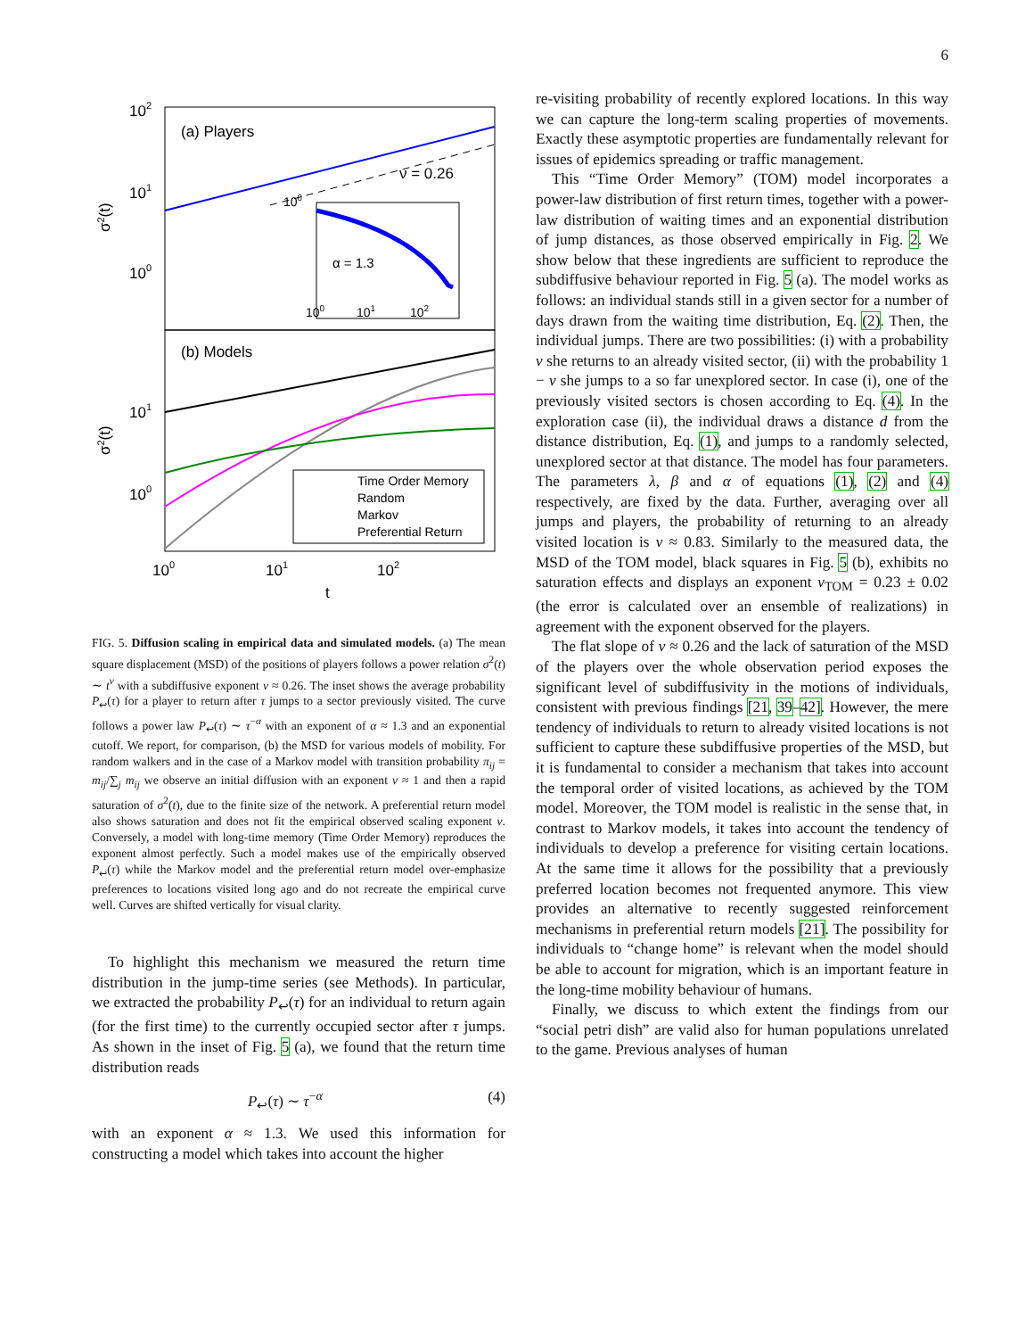6
102
101
100
(a) Players
ν = 0.26
100
α = 1.3
100
101
102
σ2(t)
(b) Models
101
100
σ2(t)
Time Order Memory
Random
Markov
Preferential Return
100
101
102
t
FIG. 5. Diffusion scaling in empirical data and simulated models. (a) The mean square displacement (MSD) of the positions of players follows a power relation σ<sup>2</sup>(t) ∼ t<sup>ν</sup> with a subdiffusive exponent ν ≈ 0.26. The inset shows the average probability P<sub>↩</sub>(τ) for a player to return after τ jumps to a sector previously visited. The curve follows a power law P<sub>↩</sub>(τ) ∼ τ<sup>−α</sup> with an exponent of α ≈ 1.3 and an exponential cutoff. We report, for comparison, (b) the MSD for various models of mobility. For random walkers and in the case of a Markov model with transition probability π<sub>ij</sub> = m<sub>ij</sub>/∑<sub>j</sub> m<sub>ij</sub> we observe an initial diffusion with an exponent ν ≈ 1 and then a rapid saturation of σ<sup>2</sup>(t), due to the finite size of the network. A preferential return model also shows saturation and does not fit the empirical observed scaling exponent ν. Conversely, a model with long-time memory (Time Order Memory) reproduces the exponent almost perfectly. Such a model makes use of the empirically observed P<sub>↩</sub>(τ) while the Markov model and the preferential return model over-emphasize preferences to locations visited long ago and do not recreate the empirical curve well. Curves are shifted vertically for visual clarity.
To highlight this mechanism we measured the return time distribution in the jump-time series (see Methods). In particular, we extracted the probability P<sub>↩</sub>(τ) for an individual to return again (for the first time) to the currently occupied sector after τ jumps. As shown in the inset of Fig. 5 (a), we found that the return time distribution reads
P<sub>↩</sub>(τ) ∼ τ<sup>−α</sup> (4)
with an exponent α ≈ 1.3. We used this information for constructing a model which takes into account the higher
re-visiting probability of recently explored locations. In this way we can capture the long-term scaling properties of movements. Exactly these asymptotic properties are fundamentally relevant for issues of epidemics spreading or traffic management.
This “Time Order Memory” (TOM) model incorporates a power-law distribution of first return times, together with a power-law distribution of waiting times and an exponential distribution of jump distances, as those observed empirically in Fig. 2. We show below that these ingredients are sufficient to reproduce the subdiffusive behaviour reported in Fig. 5 (a). The model works as follows: an individual stands still in a given sector for a number of days drawn from the waiting time distribution, Eq. (2). Then, the individual jumps. There are two possibilities: (i) with a probability v she returns to an already visited sector, (ii) with the probability 1 − v she jumps to a so far unexplored sector. In case (i), one of the previously visited sectors is chosen according to Eq. (4). In the exploration case (ii), the individual draws a distance d from the distance distribution, Eq. (1), and jumps to a randomly selected, unexplored sector at that distance. The model has four parameters. The parameters λ, β and α of equations (1), (2) and (4) respectively, are fixed by the data. Further, averaging over all jumps and players, the probability of returning to an already visited location is v ≈ 0.83. Similarly to the measured data, the MSD of the TOM model, black squares in Fig. 5 (b), exhibits no saturation effects and displays an exponent ν<sub>TOM</sub> = 0.23 ± 0.02 (the error is calculated over an ensemble of realizations) in agreement with the exponent observed for the players.
The flat slope of ν ≈ 0.26 and the lack of saturation of the MSD of the players over the whole observation period exposes the significant level of subdiffusivity in the motions of individuals, consistent with previous findings [21, 39–42]. However, the mere tendency of individuals to return to already visited locations is not sufficient to capture these subdiffusive properties of the MSD, but it is fundamental to consider a mechanism that takes into account the temporal order of visited locations, as achieved by the TOM model. Moreover, the TOM model is realistic in the sense that, in contrast to Markov models, it takes into account the tendency of individuals to develop a preference for visiting certain locations. At the same time it allows for the possibility that a previously preferred location becomes not frequented anymore. This view provides an alternative to recently suggested reinforcement mechanisms in preferential return models [21]. The possibility for individuals to “change home” is relevant when the model should be able to account for migration, which is an important feature in the long-time mobility behaviour of humans.
Finally, we discuss to which extent the findings from our “social petri dish” are valid also for human populations unrelated to the game. Previous analyses of human